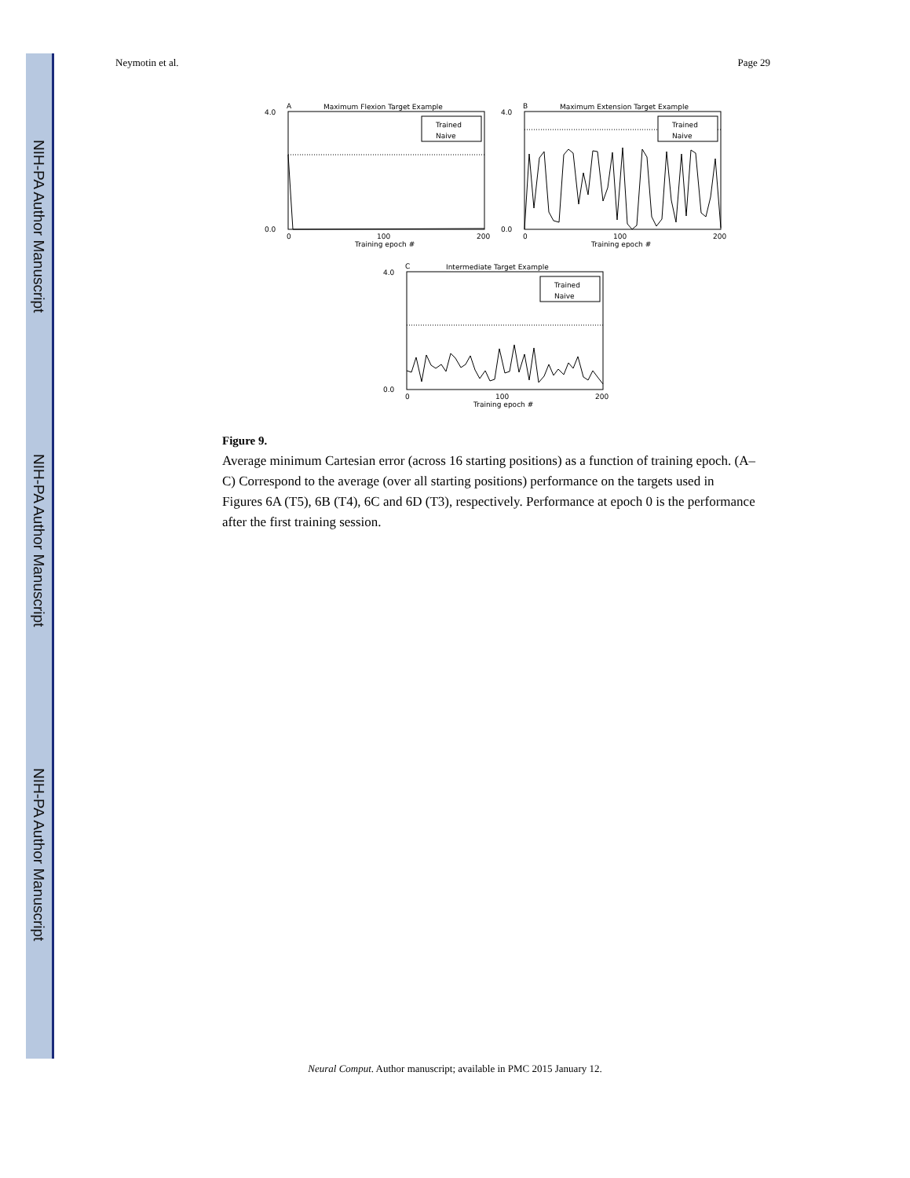NIH-PA Author Manuscript
NIH-PA Author Manuscript
NIH-PA Author Manuscript
Neymotin et al. Page 29
A
Maximum Flexion Target Example
4.0
0.0
0
100
200
Training epoch #
Trained
Naive
B
Maximum Extension Target Example
4.0
0.0
0
100
200
Training epoch #
Trained
Naive
C
Intermediate Target Example
4.0
0.0
0
100
200
Training epoch #
Trained
Naive
Figure 9.
Average minimum Cartesian error (across 16 starting positions) as a function of training epoch. (A–C) Correspond to the average (over all starting positions) performance on the targets used in Figures 6A (T5), 6B (T4), 6C and 6D (T3), respectively. Performance at epoch 0 is the performance after the first training session.
Neural Comput. Author manuscript; available in PMC 2015 January 12.